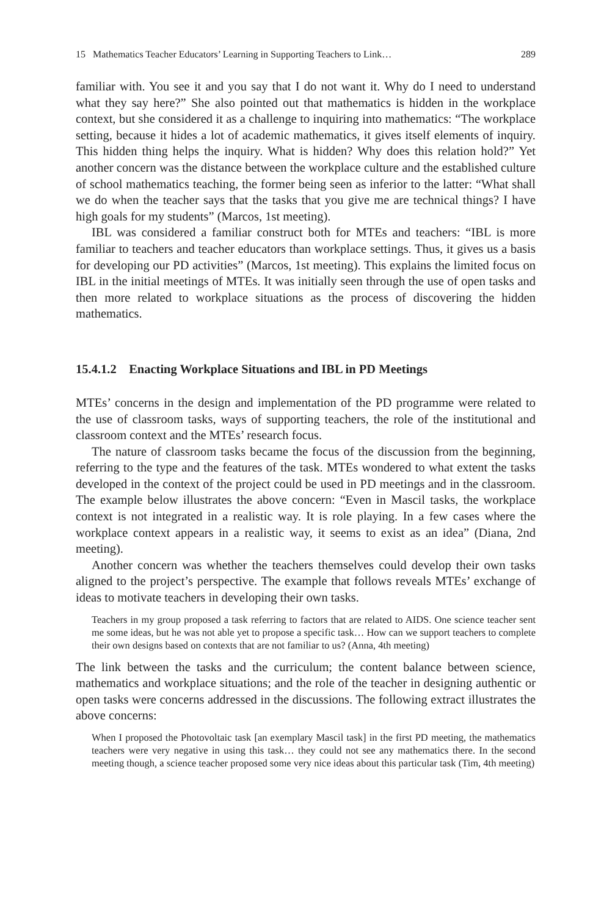15 Mathematics Teacher Educators’ Learning in Supporting Teachers to Link… 289
familiar with. You see it and you say that I do not want it. Why do I need to understand what they say here?” She also pointed out that mathematics is hidden in the workplace context, but she considered it as a challenge to inquiring into mathematics: “The workplace setting, because it hides a lot of academic mathematics, it gives itself elements of inquiry. This hidden thing helps the inquiry. What is hidden? Why does this relation hold?” Yet another concern was the distance between the workplace culture and the established culture of school mathematics teaching, the former being seen as inferior to the latter: “What shall we do when the teacher says that the tasks that you give me are technical things? I have high goals for my students” (Marcos, 1st meeting).
IBL was considered a familiar construct both for MTEs and teachers: “IBL is more familiar to teachers and teacher educators than workplace settings. Thus, it gives us a basis for developing our PD activities” (Marcos, 1st meeting). This explains the limited focus on IBL in the initial meetings of MTEs. It was initially seen through the use of open tasks and then more related to workplace situations as the process of discovering the hidden mathematics.
15.4.1.2 Enacting Workplace Situations and IBL in PD Meetings
MTEs’ concerns in the design and implementation of the PD programme were related to the use of classroom tasks, ways of supporting teachers, the role of the institutional and classroom context and the MTEs’ research focus.
The nature of classroom tasks became the focus of the discussion from the beginning, referring to the type and the features of the task. MTEs wondered to what extent the tasks developed in the context of the project could be used in PD meetings and in the classroom. The example below illustrates the above concern: “Even in Mascil tasks, the workplace context is not integrated in a realistic way. It is role playing. In a few cases where the workplace context appears in a realistic way, it seems to exist as an idea” (Diana, 2nd meeting).
Another concern was whether the teachers themselves could develop their own tasks aligned to the project’s perspective. The example that follows reveals MTEs’ exchange of ideas to motivate teachers in developing their own tasks.
Teachers in my group proposed a task referring to factors that are related to AIDS. One science teacher sent me some ideas, but he was not able yet to propose a specific task… How can we support teachers to complete their own designs based on contexts that are not familiar to us? (Anna, 4th meeting)
The link between the tasks and the curriculum; the content balance between science, mathematics and workplace situations; and the role of the teacher in designing authentic or open tasks were concerns addressed in the discussions. The following extract illustrates the above concerns:
When I proposed the Photovoltaic task [an exemplary Mascil task] in the first PD meeting, the mathematics teachers were very negative in using this task… they could not see any mathematics there. In the second meeting though, a science teacher proposed some very nice ideas about this particular task (Tim, 4th meeting)